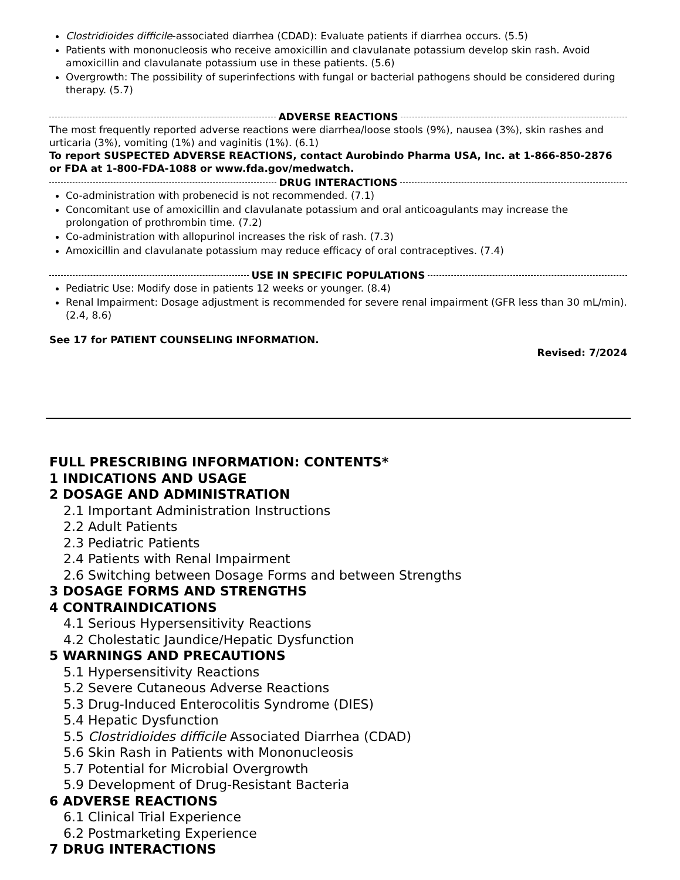Clostridioides difficile-associated diarrhea (CDAD): Evaluate patients if diarrhea occurs. (5.5)
Patients with mononucleosis who receive amoxicillin and clavulanate potassium develop skin rash. Avoid amoxicillin and clavulanate potassium use in these patients. (5.6)
Overgrowth: The possibility of superinfections with fungal or bacterial pathogens should be considered during therapy. (5.7)
ADVERSE REACTIONS
The most frequently reported adverse reactions were diarrhea/loose stools (9%), nausea (3%), skin rashes and urticaria (3%), vomiting (1%) and vaginitis (1%). (6.1)
To report SUSPECTED ADVERSE REACTIONS, contact Aurobindo Pharma USA, Inc. at 1-866-850-2876 or FDA at 1-800-FDA-1088 or www.fda.gov/medwatch.
DRUG INTERACTIONS
Co-administration with probenecid is not recommended. (7.1)
Concomitant use of amoxicillin and clavulanate potassium and oral anticoagulants may increase the prolongation of prothrombin time. (7.2)
Co-administration with allopurinol increases the risk of rash. (7.3)
Amoxicillin and clavulanate potassium may reduce efficacy of oral contraceptives. (7.4)
USE IN SPECIFIC POPULATIONS
Pediatric Use: Modify dose in patients 12 weeks or younger. (8.4)
Renal Impairment: Dosage adjustment is recommended for severe renal impairment (GFR less than 30 mL/min). (2.4, 8.6)
See 17 for PATIENT COUNSELING INFORMATION.
Revised: 7/2024
FULL PRESCRIBING INFORMATION: CONTENTS*
1 INDICATIONS AND USAGE
2 DOSAGE AND ADMINISTRATION
2.1 Important Administration Instructions
2.2 Adult Patients
2.3 Pediatric Patients
2.4 Patients with Renal Impairment
2.6 Switching between Dosage Forms and between Strengths
3 DOSAGE FORMS AND STRENGTHS
4 CONTRAINDICATIONS
4.1 Serious Hypersensitivity Reactions
4.2 Cholestatic Jaundice/Hepatic Dysfunction
5 WARNINGS AND PRECAUTIONS
5.1 Hypersensitivity Reactions
5.2 Severe Cutaneous Adverse Reactions
5.3 Drug-Induced Enterocolitis Syndrome (DIES)
5.4 Hepatic Dysfunction
5.5 Clostridioides difficile Associated Diarrhea (CDAD)
5.6 Skin Rash in Patients with Mononucleosis
5.7 Potential for Microbial Overgrowth
5.9 Development of Drug-Resistant Bacteria
6 ADVERSE REACTIONS
6.1 Clinical Trial Experience
6.2 Postmarketing Experience
7 DRUG INTERACTIONS